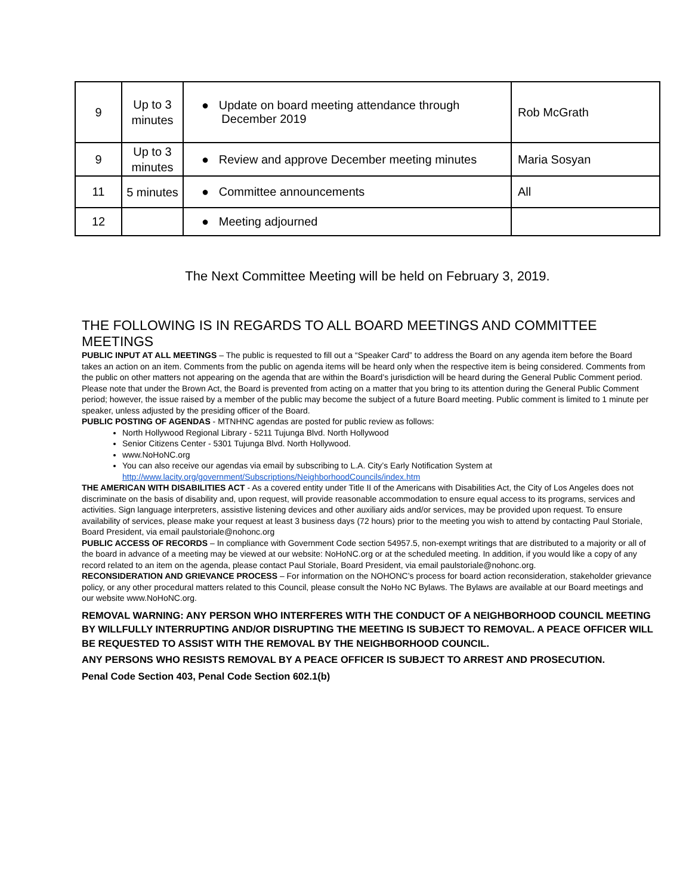| 9 | Up to 3 minutes | ● Update on board meeting attendance through December 2019 | Rob McGrath |
| 9 | Up to 3 minutes | ● Review and approve December meeting minutes | Maria Sosyan |
| 11 | 5 minutes | ● Committee announcements | All |
| 12 | | ● Meeting adjourned | |
The Next Committee Meeting will be held on February 3, 2019.
THE FOLLOWING IS IN REGARDS TO ALL BOARD MEETINGS AND COMMITTEE MEETINGS
PUBLIC INPUT AT ALL MEETINGS – The public is requested to fill out a “Speaker Card” to address the Board on any agenda item before the Board takes an action on an item. Comments from the public on agenda items will be heard only when the respective item is being considered. Comments from the public on other matters not appearing on the agenda that are within the Board’s jurisdiction will be heard during the General Public Comment period. Please note that under the Brown Act, the Board is prevented from acting on a matter that you bring to its attention during the General Public Comment period; however, the issue raised by a member of the public may become the subject of a future Board meeting. Public comment is limited to 1 minute per speaker, unless adjusted by the presiding officer of the Board.
PUBLIC POSTING OF AGENDAS - MTNHNC agendas are posted for public review as follows:
North Hollywood Regional Library - 5211 Tujunga Blvd. North Hollywood
Senior Citizens Center - 5301 Tujunga Blvd. North Hollywood.
www.NoHoNC.org
You can also receive our agendas via email by subscribing to L.A. City’s Early Notification System at http://www.lacity.org/government/Subscriptions/NeighborhoodCouncils/index.htm
THE AMERICAN WITH DISABILITIES ACT - As a covered entity under Title II of the Americans with Disabilities Act, the City of Los Angeles does not discriminate on the basis of disability and, upon request, will provide reasonable accommodation to ensure equal access to its programs, services and activities. Sign language interpreters, assistive listening devices and other auxiliary aids and/or services, may be provided upon request. To ensure availability of services, please make your request at least 3 business days (72 hours) prior to the meeting you wish to attend by contacting Paul Storiale, Board President, via email paulstoriale@nohonc.org
PUBLIC ACCESS OF RECORDS – In compliance with Government Code section 54957.5, non-exempt writings that are distributed to a majority or all of the board in advance of a meeting may be viewed at our website: NoHoNC.org or at the scheduled meeting. In addition, if you would like a copy of any record related to an item on the agenda, please contact Paul Storiale, Board President, via email paulstoriale@nohonc.org.
RECONSIDERATION AND GRIEVANCE PROCESS – For information on the NOHONC’s process for board action reconsideration, stakeholder grievance policy, or any other procedural matters related to this Council, please consult the NoHo NC Bylaws. The Bylaws are available at our Board meetings and our website www.NoHoNC.org.
REMOVAL WARNING: ANY PERSON WHO INTERFERES WITH THE CONDUCT OF A NEIGHBORHOOD COUNCIL MEETING BY WILLFULLY INTERRUPTING AND/OR DISRUPTING THE MEETING IS SUBJECT TO REMOVAL. A PEACE OFFICER WILL BE REQUESTED TO ASSIST WITH THE REMOVAL BY THE NEIGHBORHOOD COUNCIL.
ANY PERSONS WHO RESISTS REMOVAL BY A PEACE OFFICER IS SUBJECT TO ARREST AND PROSECUTION.
Penal Code Section 403, Penal Code Section 602.1(b)